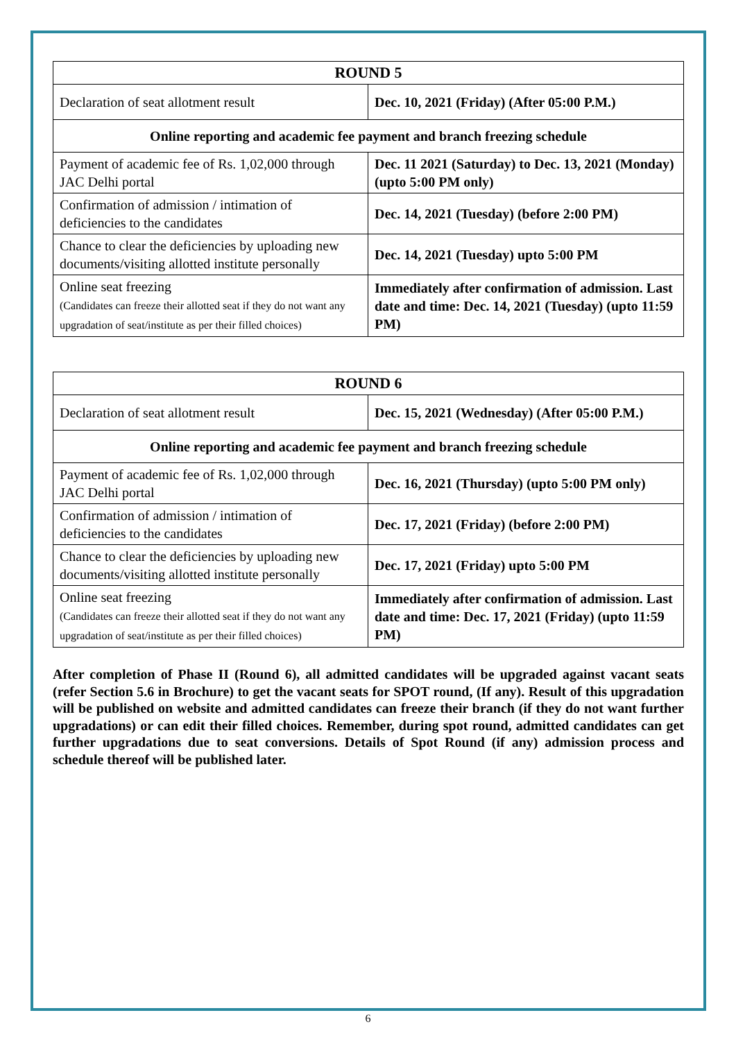| ROUND 5 | |
| --- | --- |
| Declaration of seat allotment result | Dec. 10, 2021 (Friday) (After 05:00 P.M.) |
| Online reporting and academic fee payment and branch freezing schedule | |
| Payment of academic fee of Rs. 1,02,000 through JAC Delhi portal | Dec. 11 2021 (Saturday) to Dec. 13, 2021 (Monday) (upto 5:00 PM only) |
| Confirmation of admission / intimation of deficiencies to the candidates | Dec. 14, 2021 (Tuesday) (before 2:00 PM) |
| Chance to clear the deficiencies by uploading new documents/visiting allotted institute personally | Dec. 14, 2021 (Tuesday) upto 5:00 PM |
| Online seat freezing (Candidates can freeze their allotted seat if they do not want any upgradation of seat/institute as per their filled choices) | Immediately after confirmation of admission. Last date and time: Dec. 14, 2021 (Tuesday) (upto 11:59 PM) |
| ROUND 6 | |
| --- | --- |
| Declaration of seat allotment result | Dec. 15, 2021 (Wednesday) (After 05:00 P.M.) |
| Online reporting and academic fee payment and branch freezing schedule | |
| Payment of academic fee of Rs. 1,02,000 through JAC Delhi portal | Dec. 16, 2021 (Thursday) (upto 5:00 PM only) |
| Confirmation of admission / intimation of deficiencies to the candidates | Dec. 17, 2021 (Friday) (before 2:00 PM) |
| Chance to clear the deficiencies by uploading new documents/visiting allotted institute personally | Dec. 17, 2021 (Friday) upto 5:00 PM |
| Online seat freezing (Candidates can freeze their allotted seat if they do not want any upgradation of seat/institute as per their filled choices) | Immediately after confirmation of admission. Last date and time: Dec. 17, 2021 (Friday) (upto 11:59 PM) |
After completion of Phase II (Round 6), all admitted candidates will be upgraded against vacant seats (refer Section 5.6 in Brochure) to get the vacant seats for SPOT round, (If any). Result of this upgradation will be published on website and admitted candidates can freeze their branch (if they do not want further upgradations) or can edit their filled choices. Remember, during spot round, admitted candidates can get further upgradations due to seat conversions. Details of Spot Round (if any) admission process and schedule thereof will be published later.
6